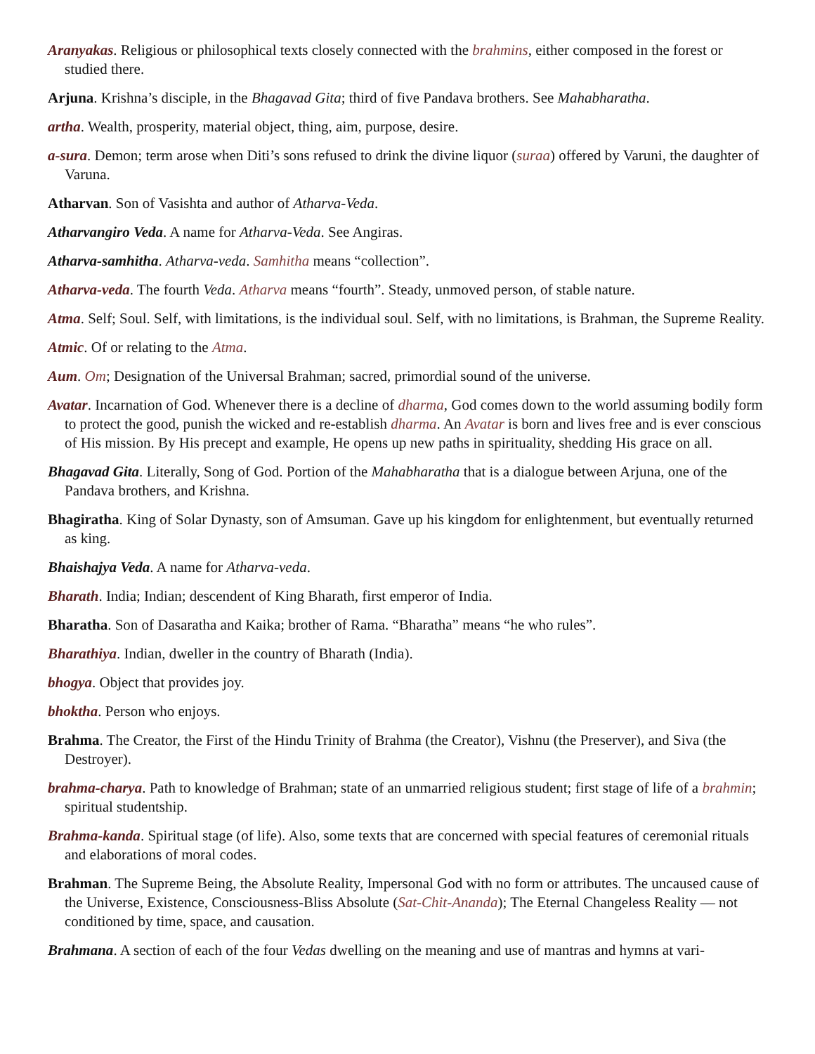Aranyakas. Religious or philosophical texts closely connected with the brahmins, either composed in the forest or studied there.
Arjuna. Krishna’s disciple, in the Bhagavad Gita; third of five Pandava brothers. See Mahabharatha.
artha. Wealth, prosperity, material object, thing, aim, purpose, desire.
a-sura. Demon; term arose when Diti’s sons refused to drink the divine liquor (suraa) offered by Varuni, the daughter of Varuna.
Atharvan. Son of Vasishta and author of Atharva-Veda.
Atharvangiro Veda. A name for Atharva-Veda. See Angiras.
Atharva-samhitha. Atharva-veda. Samhitha means “collection”.
Atharva-veda. The fourth Veda. Atharva means “fourth”. Steady, unmoved person, of stable nature.
Atma. Self; Soul. Self, with limitations, is the individual soul. Self, with no limitations, is Brahman, the Supreme Reality.
Atmic. Of or relating to the Atma.
Aum. Om; Designation of the Universal Brahman; sacred, primordial sound of the universe.
Avatar. Incarnation of God. Whenever there is a decline of dharma, God comes down to the world assuming bodily form to protect the good, punish the wicked and re-establish dharma. An Avatar is born and lives free and is ever conscious of His mission. By His precept and example, He opens up new paths in spirituality, shedding His grace on all.
Bhagavad Gita. Literally, Song of God. Portion of the Mahabharatha that is a dialogue between Arjuna, one of the Pandava brothers, and Krishna.
Bhagiratha. King of Solar Dynasty, son of Amsuman. Gave up his kingdom for enlightenment, but eventually returned as king.
Bhaishajya Veda. A name for Atharva-veda.
Bharath. India; Indian; descendent of King Bharath, first emperor of India.
Bharatha. Son of Dasaratha and Kaika; brother of Rama. “Bharatha” means “he who rules”.
Bharathiya. Indian, dweller in the country of Bharath (India).
bhogya. Object that provides joy.
bhoktha. Person who enjoys.
Brahma. The Creator, the First of the Hindu Trinity of Brahma (the Creator), Vishnu (the Preserver), and Siva (the Destroyer).
brahma-charya. Path to knowledge of Brahman; state of an unmarried religious student; first stage of life of a brahmin; spiritual studentship.
Brahma-kanda. Spiritual stage (of life). Also, some texts that are concerned with special features of ceremonial rituals and elaborations of moral codes.
Brahman. The Supreme Being, the Absolute Reality, Impersonal God with no form or attributes. The uncaused cause of the Universe, Existence, Consciousness-Bliss Absolute (Sat-Chit-Ananda); The Eternal Changeless Reality — not conditioned by time, space, and causation.
Brahmana. A section of each of the four Vedas dwelling on the meaning and use of mantras and hymns at vari-